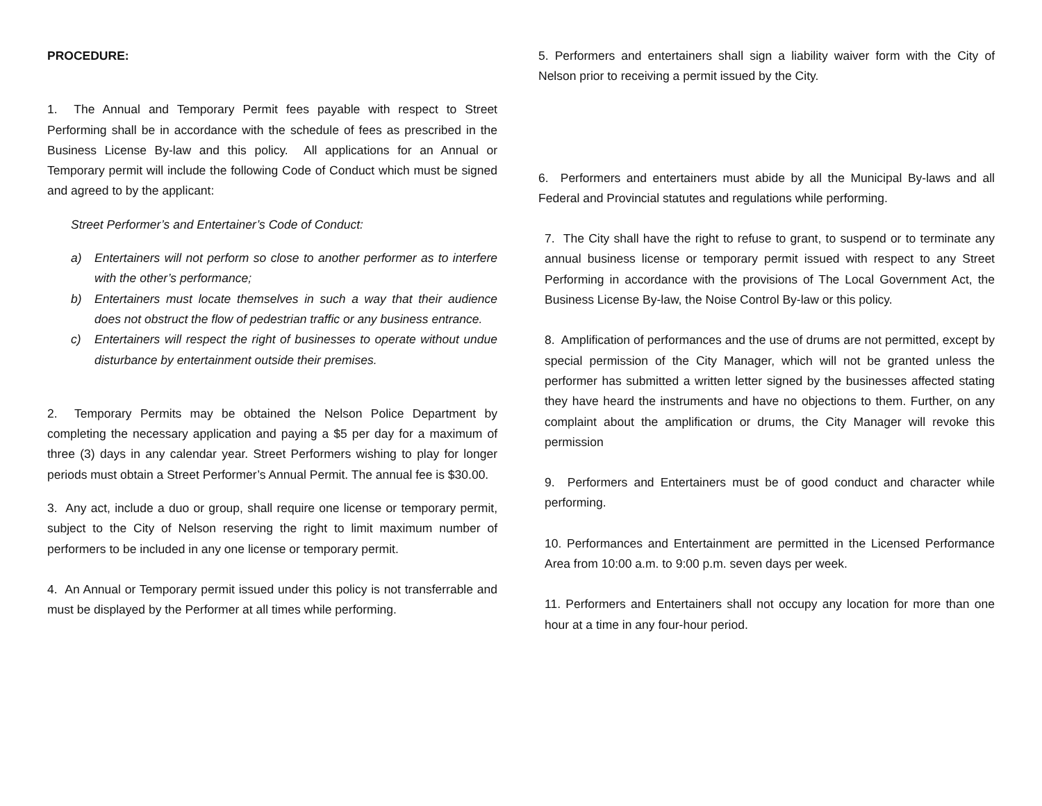PROCEDURE:
1. The Annual and Temporary Permit fees payable with respect to Street Performing shall be in accordance with the schedule of fees as prescribed in the Business License By-law and this policy. All applications for an Annual or Temporary permit will include the following Code of Conduct which must be signed and agreed to by the applicant:
Street Performer’s and Entertainer’s Code of Conduct:
a) Entertainers will not perform so close to another performer as to interfere with the other’s performance;
b) Entertainers must locate themselves in such a way that their audience does not obstruct the flow of pedestrian traffic or any business entrance.
c) Entertainers will respect the right of businesses to operate without undue disturbance by entertainment outside their premises.
2. Temporary Permits may be obtained the Nelson Police Department by completing the necessary application and paying a $5 per day for a maximum of three (3) days in any calendar year. Street Performers wishing to play for longer periods must obtain a Street Performer’s Annual Permit. The annual fee is $30.00.
3. Any act, include a duo or group, shall require one license or temporary permit, subject to the City of Nelson reserving the right to limit maximum number of performers to be included in any one license or temporary permit.
4. An Annual or Temporary permit issued under this policy is not transferrable and must be displayed by the Performer at all times while performing.
5. Performers and entertainers shall sign a liability waiver form with the City of Nelson prior to receiving a permit issued by the City.
6. Performers and entertainers must abide by all the Municipal By-laws and all Federal and Provincial statutes and regulations while performing.
7. The City shall have the right to refuse to grant, to suspend or to terminate any annual business license or temporary permit issued with respect to any Street Performing in accordance with the provisions of The Local Government Act, the Business License By-law, the Noise Control By-law or this policy.
8. Amplification of performances and the use of drums are not permitted, except by special permission of the City Manager, which will not be granted unless the performer has submitted a written letter signed by the businesses affected stating they have heard the instruments and have no objections to them. Further, on any complaint about the amplification or drums, the City Manager will revoke this permission
9. Performers and Entertainers must be of good conduct and character while performing.
10. Performances and Entertainment are permitted in the Licensed Performance Area from 10:00 a.m. to 9:00 p.m. seven days per week.
11. Performers and Entertainers shall not occupy any location for more than one hour at a time in any four-hour period.